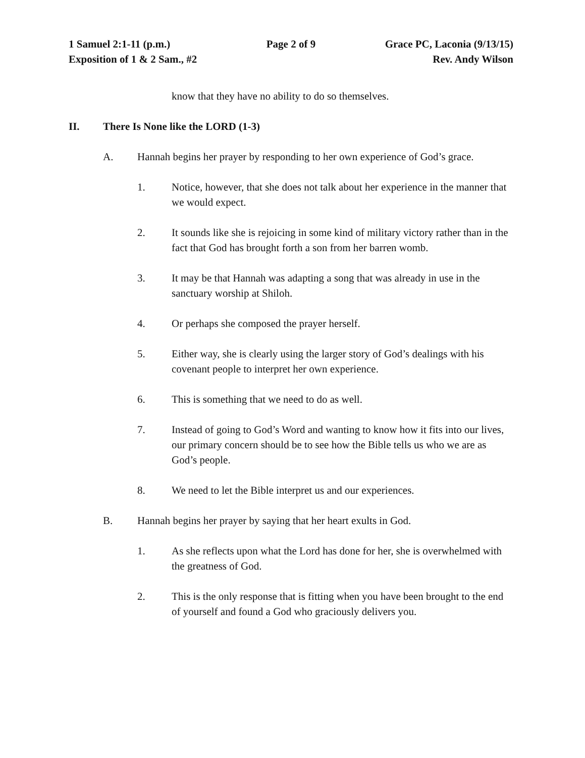1 Samuel 2:1-11 (p.m.) Page 2 of 9 Grace PC, Laconia (9/13/15)
Exposition of 1 & 2 Sam., #2 Rev. Andy Wilson
know that they have no ability to do so themselves.
II. There Is None like the LORD (1-3)
A. Hannah begins her prayer by responding to her own experience of God’s grace.
1. Notice, however, that she does not talk about her experience in the manner that we would expect.
2. It sounds like she is rejoicing in some kind of military victory rather than in the fact that God has brought forth a son from her barren womb.
3. It may be that Hannah was adapting a song that was already in use in the sanctuary worship at Shiloh.
4. Or perhaps she composed the prayer herself.
5. Either way, she is clearly using the larger story of God’s dealings with his covenant people to interpret her own experience.
6. This is something that we need to do as well.
7. Instead of going to God’s Word and wanting to know how it fits into our lives, our primary concern should be to see how the Bible tells us who we are as God’s people.
8. We need to let the Bible interpret us and our experiences.
B. Hannah begins her prayer by saying that her heart exults in God.
1. As she reflects upon what the Lord has done for her, she is overwhelmed with the greatness of God.
2. This is the only response that is fitting when you have been brought to the end of yourself and found a God who graciously delivers you.